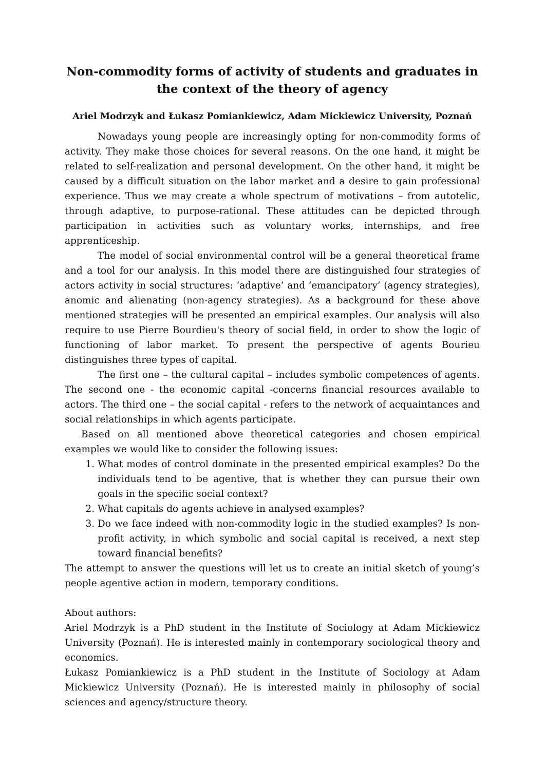Non-commodity forms of activity of students and graduates in the context of the theory of agency
Ariel Modrzyk and Łukasz Pomiankiewicz, Adam Mickiewicz University, Poznań
Nowadays young people are increasingly opting for non-commodity forms of activity. They make those choices for several reasons. On the one hand, it might be related to self-realization and personal development. On the other hand, it might be caused by a difficult situation on the labor market and a desire to gain professional experience. Thus we may create a whole spectrum of motivations – from autotelic, through adaptive, to purpose-rational. These attitudes can be depicted through participation in activities such as voluntary works, internships, and free apprenticeship.
The model of social environmental control will be a general theoretical frame and a tool for our analysis. In this model there are distinguished four strategies of actors activity in social structures: ‘adaptive’ and ‘emancipatory’ (agency strategies), anomic and alienating (non-agency strategies). As a background for these above mentioned strategies will be presented an empirical examples. Our analysis will also require to use Pierre Bourdieu's theory of social field, in order to show the logic of functioning of labor market. To present the perspective of agents Bourieu distinguishes three types of capital.
The first one – the cultural capital – includes symbolic competences of agents. The second one - the economic capital -concerns financial resources available to actors. The third one – the social capital - refers to the network of acquaintances and social relationships in which agents participate.
Based on all mentioned above theoretical categories and chosen empirical examples we would like to consider the following issues:
1. What modes of control dominate in the presented empirical examples? Do the individuals tend to be agentive, that is whether they can pursue their own goals in the specific social context?
2. What capitals do agents achieve in analysed examples?
3. Do we face indeed with non-commodity logic in the studied examples? Is non-profit activity, in which symbolic and social capital is received, a next step toward financial benefits?
The attempt to answer the questions will let us to create an initial sketch of young’s people agentive action in modern, temporary conditions.
About authors:
Ariel Modrzyk is a PhD student in the Institute of Sociology at Adam Mickiewicz University (Poznań). He is interested mainly in contemporary sociological theory and economics.
Łukasz Pomiankiewicz is a PhD student in the Institute of Sociology at Adam Mickiewicz University (Poznań). He is interested mainly in philosophy of social sciences and agency/structure theory.